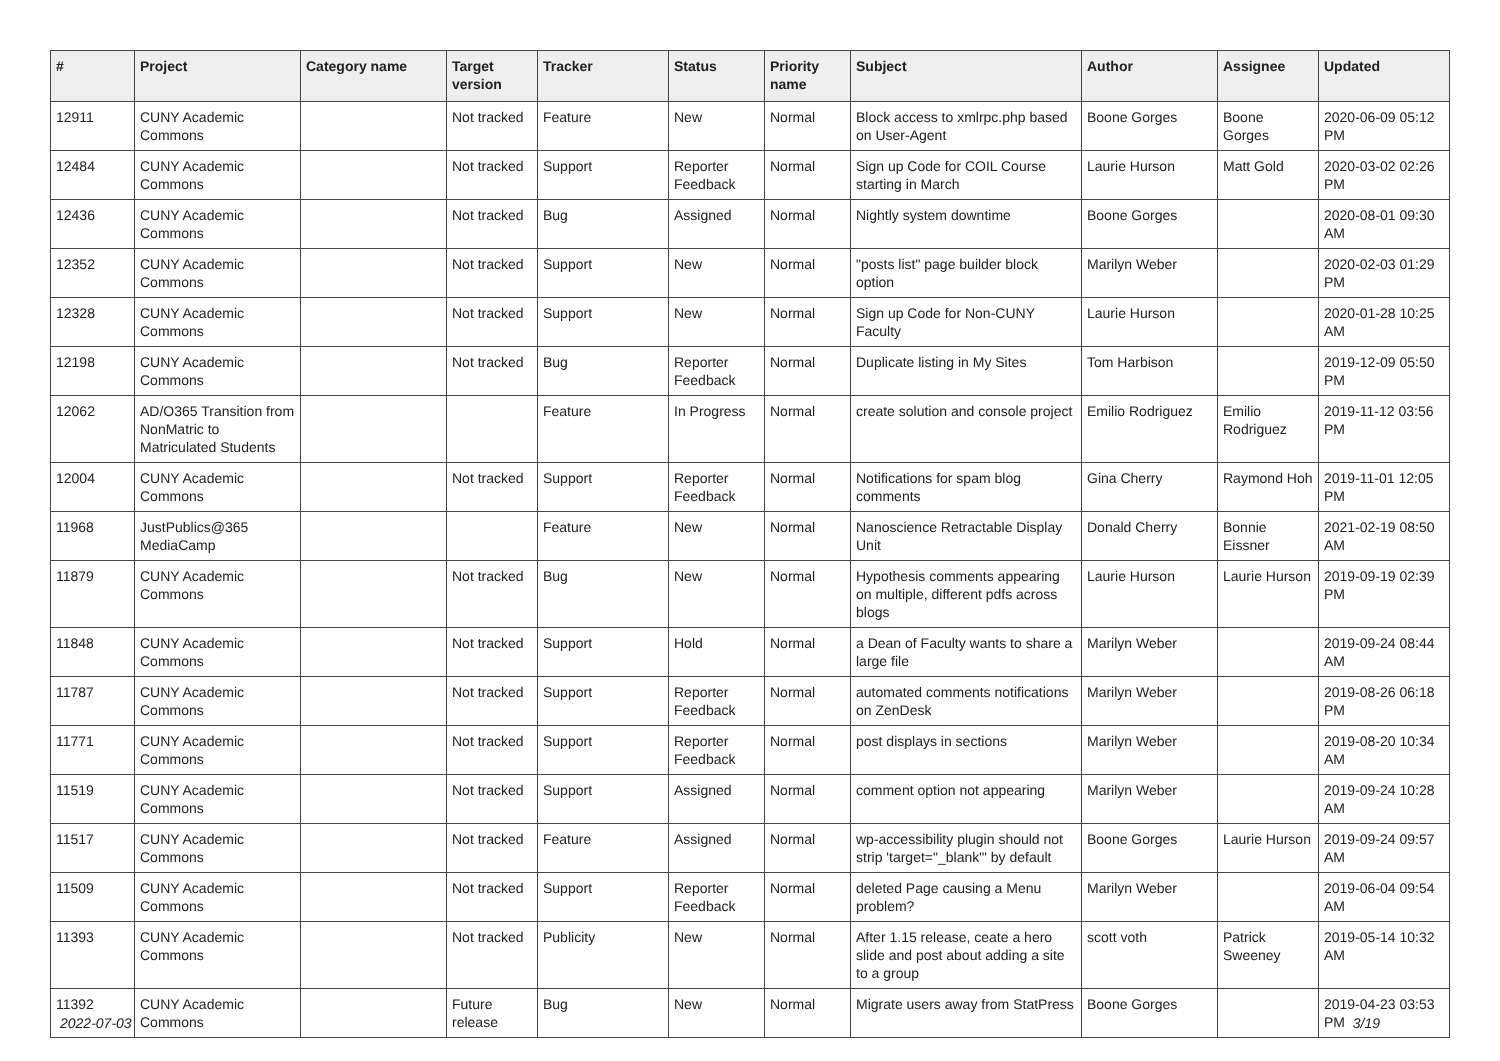| # | Project | Category name | Target version | Tracker | Status | Priority name | Subject | Author | Assignee | Updated |
| --- | --- | --- | --- | --- | --- | --- | --- | --- | --- | --- |
| 12911 | CUNY Academic Commons | | Not tracked | Feature | New | Normal | Block access to xmlrpc.php based on User-Agent | Boone Gorges | Boone Gorges | 2020-06-09 05:12 PM |
| 12484 | CUNY Academic Commons | | Not tracked | Support | Reporter Feedback | Normal | Sign up Code for COIL Course starting in March | Laurie Hurson | Matt Gold | 2020-03-02 02:26 PM |
| 12436 | CUNY Academic Commons | | Not tracked | Bug | Assigned | Normal | Nightly system downtime | Boone Gorges | | 2020-08-01 09:30 AM |
| 12352 | CUNY Academic Commons | | Not tracked | Support | New | Normal | "posts list" page builder block option | Marilyn Weber | | 2020-02-03 01:29 PM |
| 12328 | CUNY Academic Commons | | Not tracked | Support | New | Normal | Sign up Code for Non-CUNY Faculty | Laurie Hurson | | 2020-01-28 10:25 AM |
| 12198 | CUNY Academic Commons | | Not tracked | Bug | Reporter Feedback | Normal | Duplicate listing in My Sites | Tom Harbison | | 2019-12-09 05:50 PM |
| 12062 | AD/O365 Transition from NonMatric to Matriculated Students | | | Feature | In Progress | Normal | create solution and console project | Emilio Rodriguez | Emilio Rodriguez | 2019-11-12 03:56 PM |
| 12004 | CUNY Academic Commons | | Not tracked | Support | Reporter Feedback | Normal | Notifications for spam blog comments | Gina Cherry | Raymond Hoh | 2019-11-01 12:05 PM |
| 11968 | JustPublics@365 MediaCamp | | | Feature | New | Normal | Nanoscience Retractable Display Unit | Donald Cherry | Bonnie Eissner | 2021-02-19 08:50 AM |
| 11879 | CUNY Academic Commons | | Not tracked | Bug | New | Normal | Hypothesis comments appearing on multiple, different pdfs across blogs | Laurie Hurson | Laurie Hurson | 2019-09-19 02:39 PM |
| 11848 | CUNY Academic Commons | | Not tracked | Support | Hold | Normal | a Dean of Faculty wants to share a large file | Marilyn Weber | | 2019-09-24 08:44 AM |
| 11787 | CUNY Academic Commons | | Not tracked | Support | Reporter Feedback | Normal | automated comments notifications on ZenDesk | Marilyn Weber | | 2019-08-26 06:18 PM |
| 11771 | CUNY Academic Commons | | Not tracked | Support | Reporter Feedback | Normal | post displays in sections | Marilyn Weber | | 2019-08-20 10:34 AM |
| 11519 | CUNY Academic Commons | | Not tracked | Support | Assigned | Normal | comment option not appearing | Marilyn Weber | | 2019-09-24 10:28 AM |
| 11517 | CUNY Academic Commons | | Not tracked | Feature | Assigned | Normal | wp-accessibility plugin should not strip 'target="_blank"' by default | Boone Gorges | Laurie Hurson | 2019-09-24 09:57 AM |
| 11509 | CUNY Academic Commons | | Not tracked | Support | Reporter Feedback | Normal | deleted Page causing a Menu problem? | Marilyn Weber | | 2019-06-04 09:54 AM |
| 11393 | CUNY Academic Commons | | Not tracked | Publicity | New | Normal | After 1.15 release, ceate a hero slide and post about adding a site to a group | scott voth | Patrick Sweeney | 2019-05-14 10:32 AM |
| 11392 | CUNY Academic Commons | | Future release | Bug | New | Normal | Migrate users away from StatPress | Boone Gorges | | 2019-04-23 03:53 PM |
2022-07-03 3/19